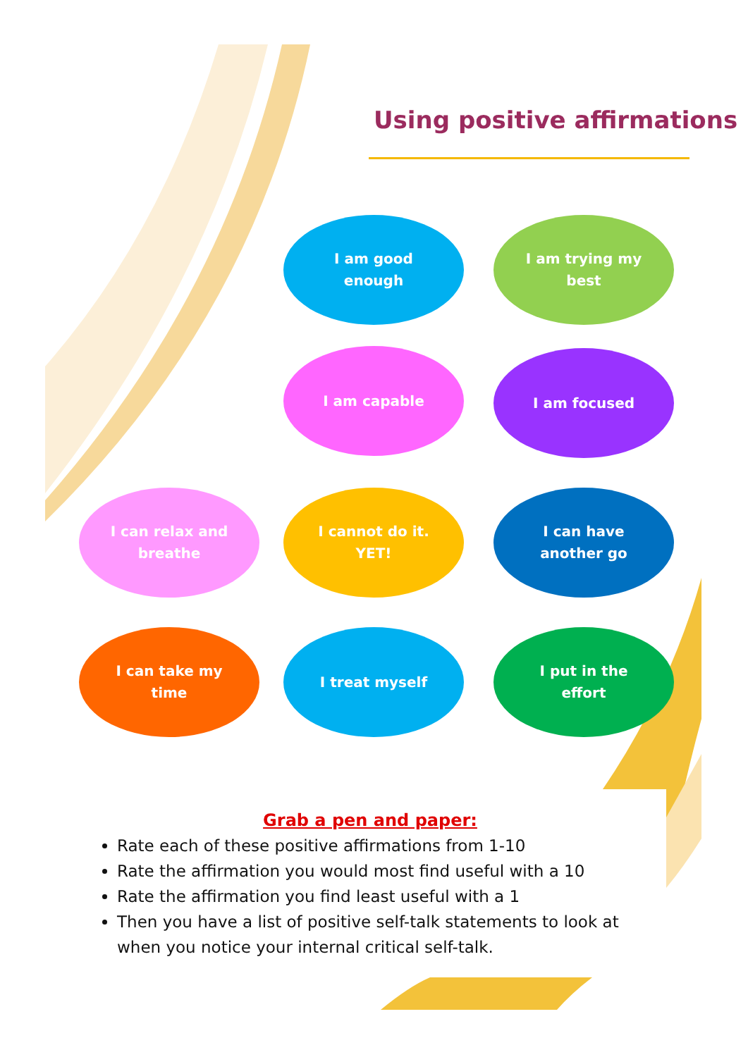Using positive affirmations
I am good enough I am trying my best
I am capable I am focused
I can relax and breathe
I cannot do it. YET! I can have another go
I can take my time I treat myself I put in the effort
Grab a pen and paper:
Rate each of these positive affirmations from 1-10
Rate the affirmation you would most find useful with a 10
Rate the affirmation you find least useful with a 1
Then you have a list of positive self-talk statements to look at when you notice your internal critical self-talk.